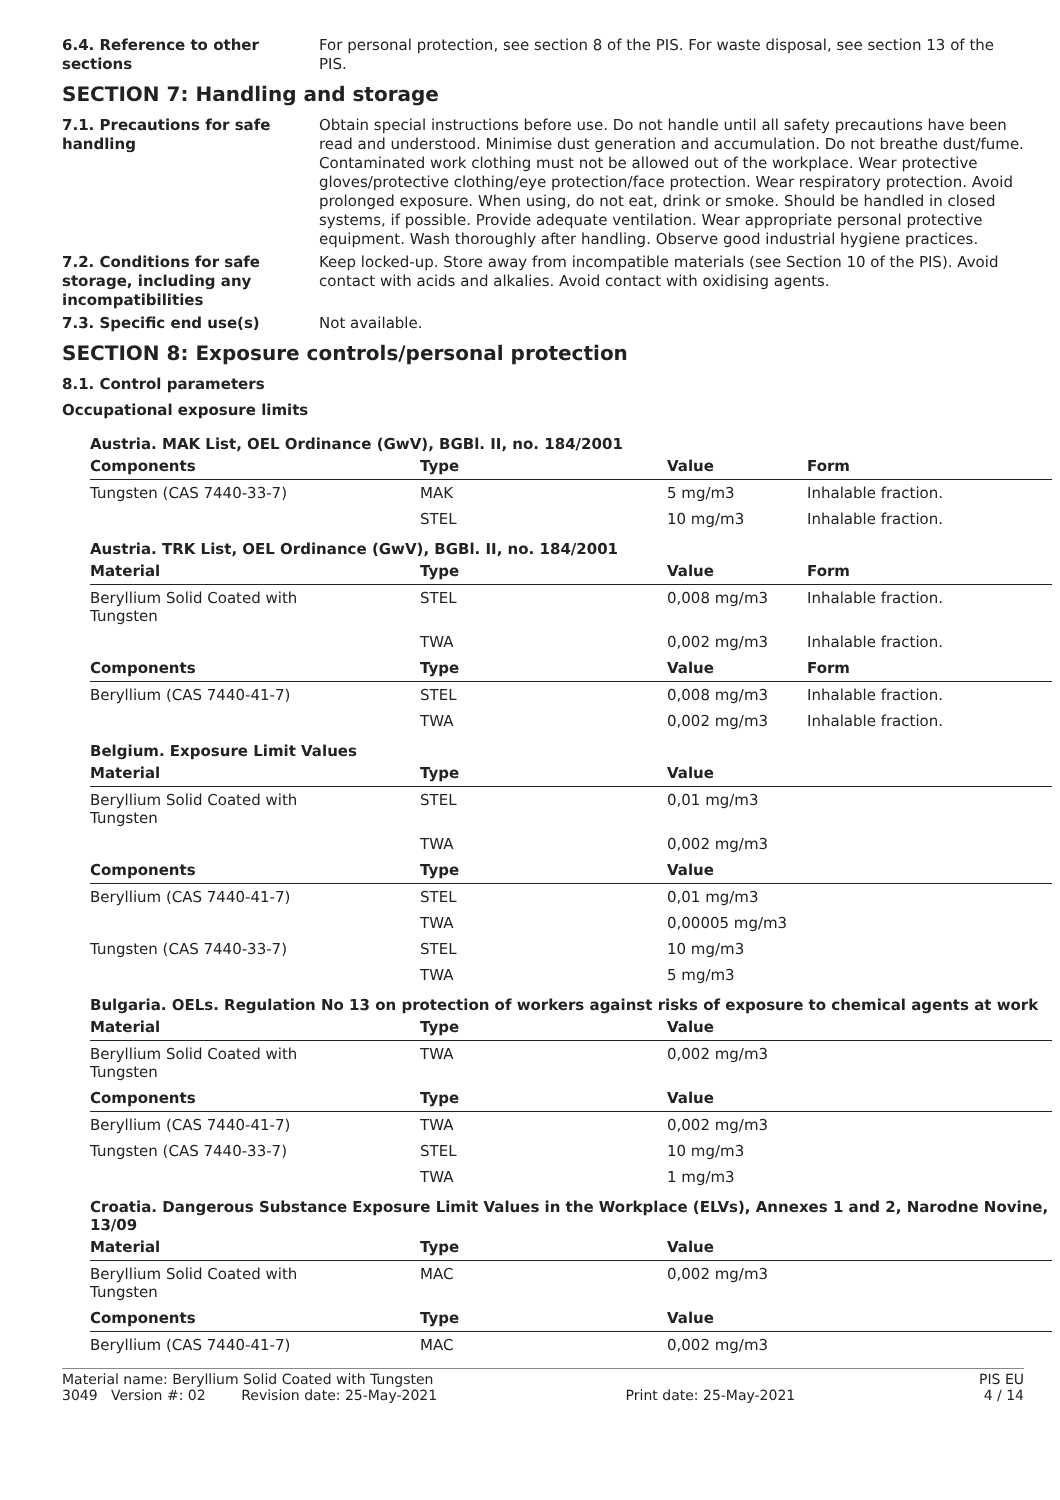6.4. Reference to other sections
For personal protection, see section 8 of the PIS. For waste disposal, see section 13 of the PIS.
SECTION 7: Handling and storage
7.1. Precautions for safe handling
Obtain special instructions before use. Do not handle until all safety precautions have been read and understood. Minimise dust generation and accumulation. Do not breathe dust/fume. Contaminated work clothing must not be allowed out of the workplace. Wear protective gloves/protective clothing/eye protection/face protection. Wear respiratory protection. Avoid prolonged exposure. When using, do not eat, drink or smoke. Should be handled in closed systems, if possible. Provide adequate ventilation. Wear appropriate personal protective equipment. Wash thoroughly after handling. Observe good industrial hygiene practices.
7.2. Conditions for safe storage, including any incompatibilities
Keep locked-up. Store away from incompatible materials (see Section 10 of the PIS). Avoid contact with acids and alkalies. Avoid contact with oxidising agents.
7.3. Specific end use(s) Not available.
SECTION 8: Exposure controls/personal protection
8.1. Control parameters
Occupational exposure limits
| Austria. MAK List, OEL Ordinance (GwV), BGBl. II, no. 184/2001 | | | |
| Components | Type | Value | Form |
| Tungsten (CAS 7440-33-7) | MAK | 5 mg/m3 | Inhalable fraction. |
| | STEL | 10 mg/m3 | Inhalable fraction. |
| Austria. TRK List, OEL Ordinance (GwV), BGBl. II, no. 184/2001 | | | |
| Material | Type | Value | Form |
| Beryllium Solid Coated with Tungsten | STEL | 0,008 mg/m3 | Inhalable fraction. |
| | TWA | 0,002 mg/m3 | Inhalable fraction. |
| Components | Type | Value | Form |
| Beryllium (CAS 7440-41-7) | STEL | 0,008 mg/m3 | Inhalable fraction. |
| | TWA | 0,002 mg/m3 | Inhalable fraction. |
| Belgium. Exposure Limit Values | | |
| Material | Type | Value |
| Beryllium Solid Coated with Tungsten | STEL | 0,01 mg/m3 |
| | TWA | 0,002 mg/m3 |
| Components | Type | Value |
| Beryllium (CAS 7440-41-7) | STEL | 0,01 mg/m3 |
| | TWA | 0,00005 mg/m3 |
| Tungsten (CAS 7440-33-7) | STEL | 10 mg/m3 |
| | TWA | 5 mg/m3 |
| Bulgaria. OELs. Regulation No 13 on protection of workers against risks of exposure to chemical agents at work | | |
| Material | Type | Value |
| Beryllium Solid Coated with Tungsten | TWA | 0,002 mg/m3 |
| Components | Type | Value |
| Beryllium (CAS 7440-41-7) | TWA | 0,002 mg/m3 |
| Tungsten (CAS 7440-33-7) | STEL | 10 mg/m3 |
| | TWA | 1 mg/m3 |
| Croatia. Dangerous Substance Exposure Limit Values in the Workplace (ELVs), Annexes 1 and 2, Narodne Novine, 13/09 | | |
| Material | Type | Value |
| Beryllium Solid Coated with Tungsten | MAC | 0,002 mg/m3 |
| Components | Type | Value |
| Beryllium (CAS 7440-41-7) | MAC | 0,002 mg/m3 |
Material name: Beryllium Solid Coated with Tungsten PIS EU
3049 Version #: 02 Revision date: 25-May-2021 Print date: 25-May-2021 4 / 14